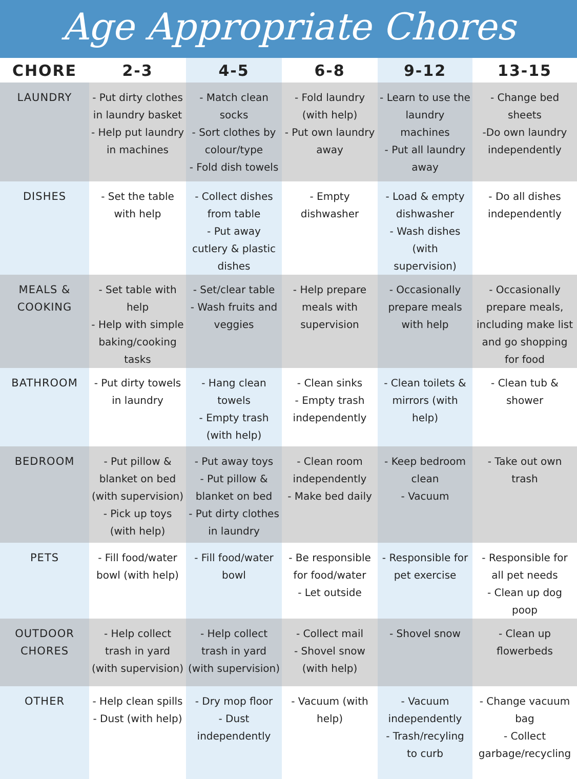Age Appropriate Chores
| CHORE | 2-3 | 4-5 | 6-8 | 9-12 | 13-15 |
| --- | --- | --- | --- | --- | --- |
| LAUNDRY | - Put dirty clothes in laundry basket - Help put laundry in machines | - Match clean socks - Sort clothes by colour/type - Fold dish towels | - Fold laundry (with help) - Put own laundry away | - Learn to use the laundry machines - Put all laundry away | - Change bed sheets -Do own laundry independently |
| DISHES | - Set the table with help | - Collect dishes from table - Put away cutlery & plastic dishes | - Empty dishwasher | - Load & empty dishwasher - Wash dishes (with supervision) | - Do all dishes independently |
| MEALS & COOKING | - Set table with help - Help with simple baking/cooking tasks | - Set/clear table - Wash fruits and veggies | - Help prepare meals with supervision | - Occasionally prepare meals with help | - Occasionally prepare meals, including make list and go shopping for food |
| BATHROOM | - Put dirty towels in laundry | - Hang clean towels - Empty trash (with help) | - Clean sinks - Empty trash independently | - Clean toilets & mirrors (with help) | - Clean tub & shower |
| BEDROOM | - Put pillow & blanket on bed (with supervision) - Pick up toys (with help) | - Put away toys - Put pillow & blanket on bed - Put dirty clothes in laundry | - Clean room independently - Make bed daily | - Keep bedroom clean - Vacuum | - Take out own trash |
| PETS | - Fill food/water bowl (with help) | - Fill food/water bowl | - Be responsible for food/water - Let outside | - Responsible for pet exercise | - Responsible for all pet needs - Clean up dog poop |
| OUTDOOR CHORES | - Help collect trash in yard (with supervision) | - Help collect trash in yard (with supervision) | - Collect mail - Shovel snow (with help) | - Shovel snow | - Clean up flowerbeds |
| OTHER | - Help clean spills - Dust (with help) | - Dry mop floor - Dust independently | - Vacuum (with help) | - Vacuum independently - Trash/recyling to curb | - Change vacuum bag - Collect garbage/recycling |